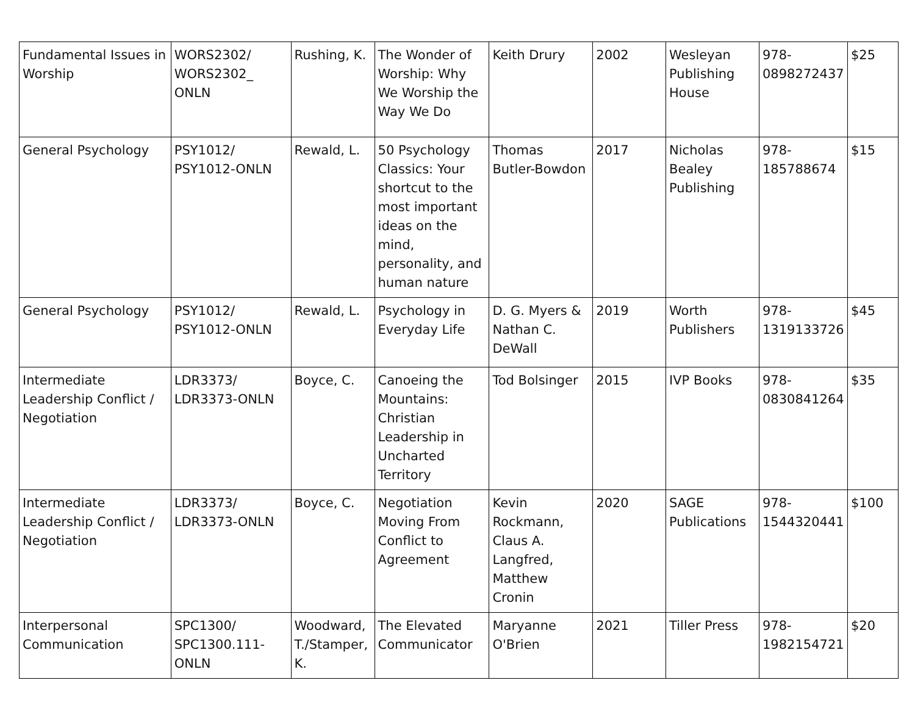| Fundamental Issues in Worship | WORS2302/ WORS2302_ ONLN | Rushing, K. | The Wonder of Worship: Why We Worship the Way We Do | Keith Drury | 2002 | Wesleyan Publishing House | 978- 0898272437 | $25 |
| General Psychology | PSY1012/ PSY1012-ONLN | Rewald, L. | 50 Psychology Classics: Your shortcut to the most important ideas on the mind, personality, and human nature | Thomas Butler-Bowdon | 2017 | Nicholas Bealey Publishing | 978- 185788674 | $15 |
| General Psychology | PSY1012/ PSY1012-ONLN | Rewald, L. | Psychology in Everyday Life | D. G. Myers & Nathan C. DeWall | 2019 | Worth Publishers | 978- 1319133726 | $45 |
| Intermediate Leadership Conflict / Negotiation | LDR3373/ LDR3373-ONLN | Boyce, C. | Canoeing the Mountains: Christian Leadership in Uncharted Territory | Tod Bolsinger | 2015 | IVP Books | 978- 0830841264 | $35 |
| Intermediate Leadership Conflict / Negotiation | LDR3373/ LDR3373-ONLN | Boyce, C. | Negotiation Moving From Conflict to Agreement | Kevin Rockmann, Claus A. Langfred, Matthew Cronin | 2020 | SAGE Publications | 978- 1544320441 | $100 |
| Interpersonal Communication | SPC1300/ SPC1300.111- ONLN | Woodward, T./Stamper, K. | The Elevated Communicator | Maryanne O'Brien | 2021 | Tiller Press | 978- 1982154721 | $20 |